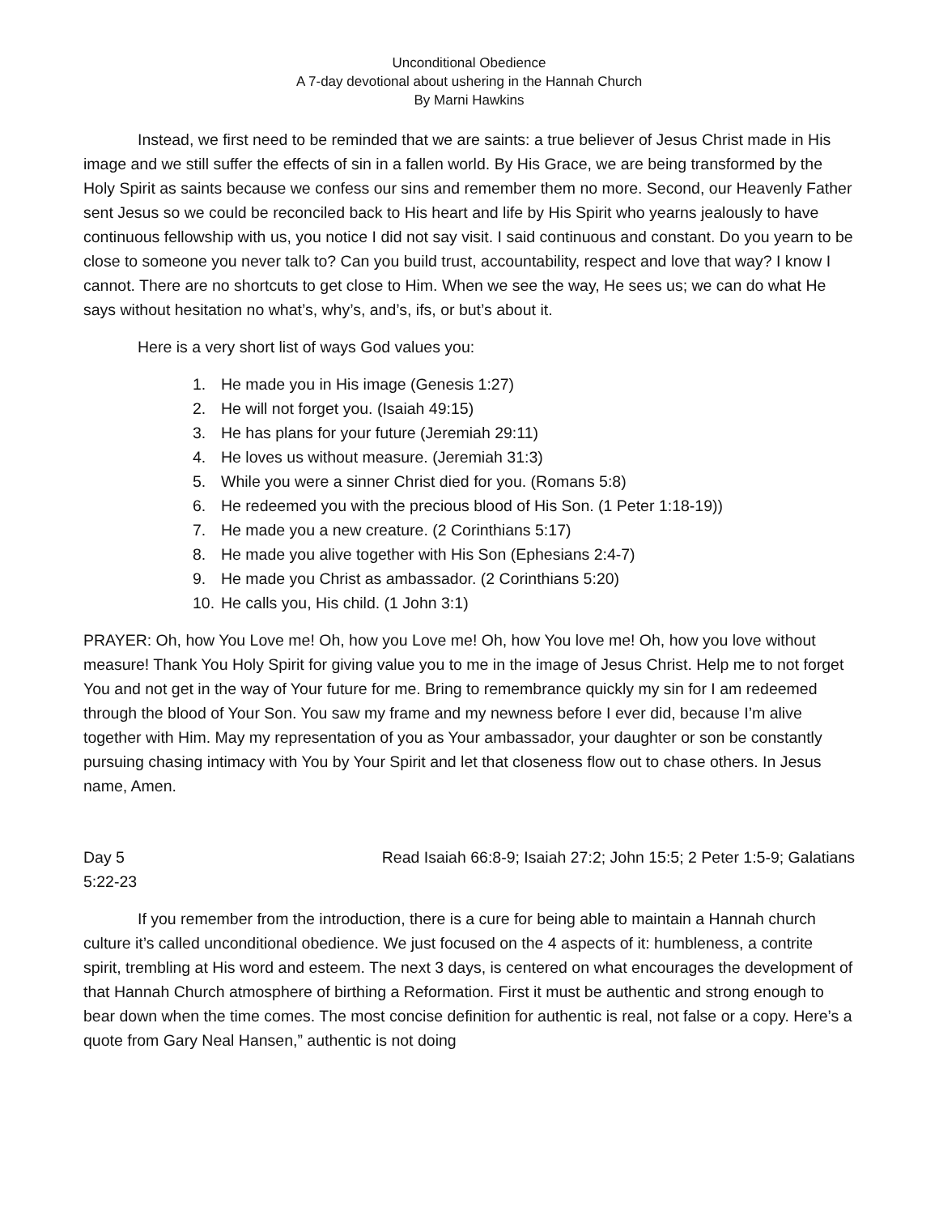Unconditional Obedience
A 7-day devotional about ushering in the Hannah Church
By Marni Hawkins
Instead, we first need to be reminded that we are saints: a true believer of Jesus Christ made in His image and we still suffer the effects of sin in a fallen world. By His Grace, we are being transformed by the Holy Spirit as saints because we confess our sins and remember them no more. Second, our Heavenly Father sent Jesus so we could be reconciled back to His heart and life by His Spirit who yearns jealously to have continuous fellowship with us, you notice I did not say visit. I said continuous and constant. Do you yearn to be close to someone you never talk to? Can you build trust, accountability, respect and love that way? I know I cannot. There are no shortcuts to get close to Him. When we see the way, He sees us; we can do what He says without hesitation no what’s, why’s, and’s, ifs, or but’s about it.
Here is a very short list of ways God values you:
1. He made you in His image (Genesis 1:27)
2. He will not forget you. (Isaiah 49:15)
3. He has plans for your future (Jeremiah 29:11)
4. He loves us without measure. (Jeremiah 31:3)
5. While you were a sinner Christ died for you. (Romans 5:8)
6. He redeemed you with the precious blood of His Son. (1 Peter 1:18-19))
7. He made you a new creature. (2 Corinthians 5:17)
8. He made you alive together with His Son (Ephesians 2:4-7)
9. He made you Christ as ambassador. (2 Corinthians 5:20)
10. He calls you, His child. (1 John 3:1)
PRAYER: Oh, how You Love me! Oh, how you Love me! Oh, how You love me! Oh, how you love without measure! Thank You Holy Spirit for giving value you to me in the image of Jesus Christ. Help me to not forget You and not get in the way of Your future for me. Bring to remembrance quickly my sin for I am redeemed through the blood of Your Son. You saw my frame and my newness before I ever did, because I’m alive together with Him. May my representation of you as Your ambassador, your daughter or son be constantly pursuing chasing intimacy with You by Your Spirit and let that closeness flow out to chase others. In Jesus name, Amen.
Day 5 Read Isaiah 66:8-9; Isaiah 27:2; John 15:5; 2 Peter 1:5-9; Galatians
5:22-23
If you remember from the introduction, there is a cure for being able to maintain a Hannah church culture it’s called unconditional obedience. We just focused on the 4 aspects of it: humbleness, a contrite spirit, trembling at His word and esteem. The next 3 days, is centered on what encourages the development of that Hannah Church atmosphere of birthing a Reformation. First it must be authentic and strong enough to bear down when the time comes. The most concise definition for authentic is real, not false or a copy. Here’s a quote from Gary Neal Hansen,” authentic is not doing